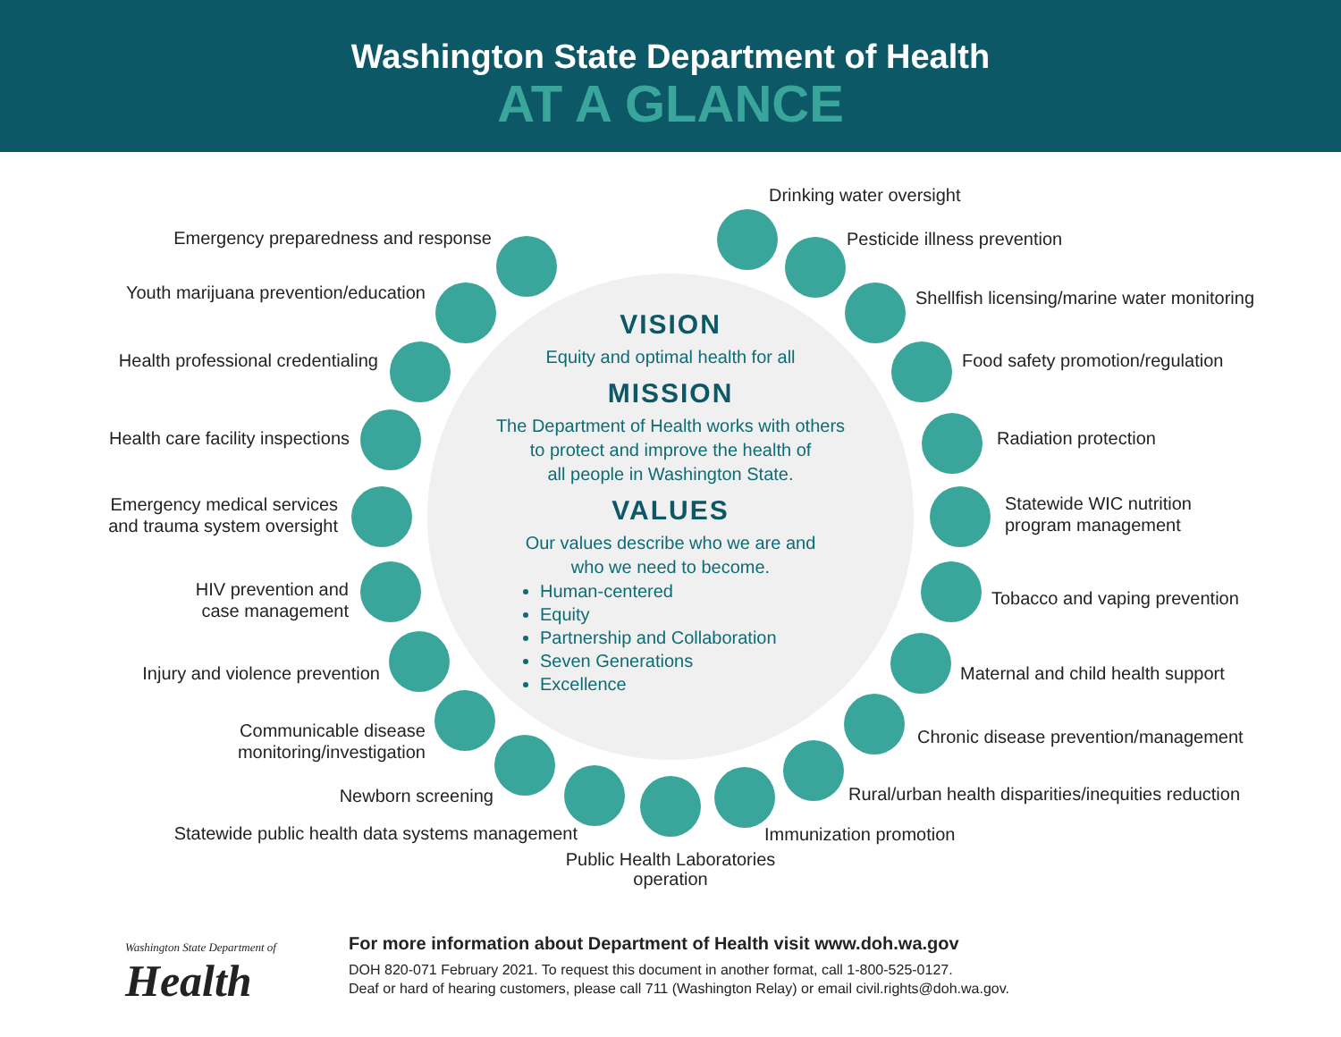Washington State Department of Health
AT A GLANCE
VISION
Equity and optimal health for all
MISSION
The Department of Health works with others
to protect and improve the health of
all people in Washington State.
VALUES
Our values describe who we are and
who we need to become.
Human-centered
Equity
Partnership and Collaboration
Seven Generations
Excellence
Drinking water oversight
Emergency preparedness and response
Pesticide illness prevention
Youth marijuana prevention/education
Shellfish licensing/marine water monitoring
Health professional credentialing
Food safety promotion/regulation
Health care facility inspections
Radiation protection
Emergency medical services
and trauma system oversight
Statewide WIC nutrition
program management
HIV prevention and
case management
Tobacco and vaping prevention
Injury and violence prevention
Maternal and child health support
Communicable disease
monitoring/investigation
Chronic disease prevention/management
Newborn screening
Rural/urban health disparities/inequities reduction
Statewide public health data systems management
Immunization promotion
Public Health Laboratories
operation
Washington State Department of
Health
For more information about Department of Health visit www.doh.wa.gov
DOH 820-071 February 2021. To request this document in another format, call 1-800-525-0127.
Deaf or hard of hearing customers, please call 711 (Washington Relay) or email civil.rights@doh.wa.gov.